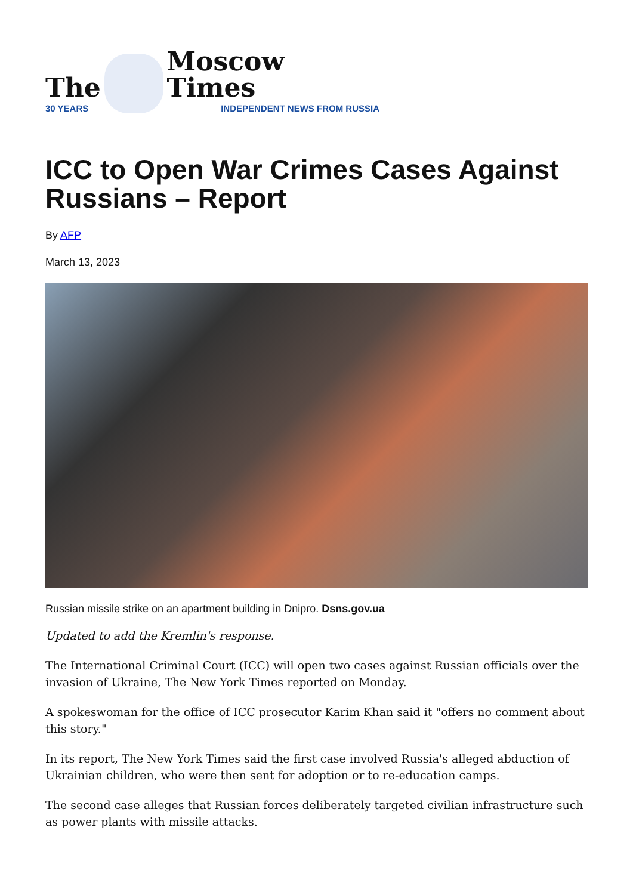The
30 YEARS
Moscow Times
INDEPENDENT NEWS FROM RUSSIA
ICC to Open War Crimes Cases Against Russians – Report
By AFP
March 13, 2023
Russian missile strike on an apartment building in Dnipro. Dsns.gov.ua
Updated to add the Kremlin's response.
The International Criminal Court (ICC) will open two cases against Russian officials over the invasion of Ukraine, The New York Times reported on Monday.
A spokeswoman for the office of ICC prosecutor Karim Khan said it "offers no comment about this story."
In its report, The New York Times said the first case involved Russia's alleged abduction of Ukrainian children, who were then sent for adoption or to re-education camps.
The second case alleges that Russian forces deliberately targeted civilian infrastructure such as power plants with missile attacks.